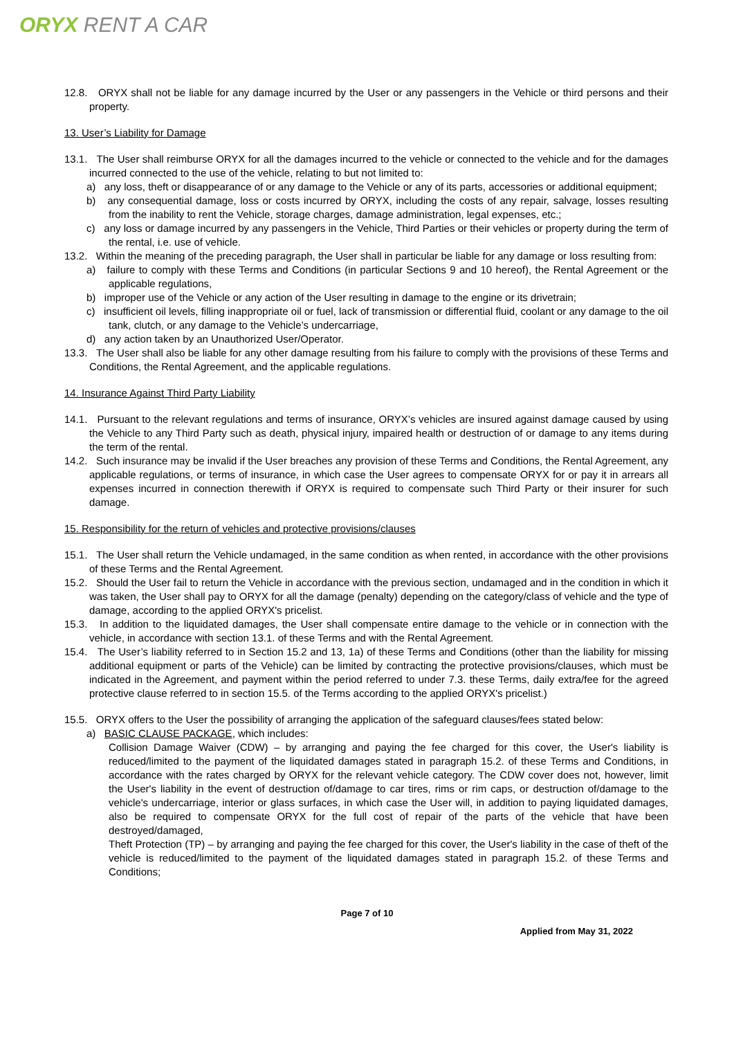ORYX RENT A CAR
12.8. ORYX shall not be liable for any damage incurred by the User or any passengers in the Vehicle or third persons and their property.
13. User’s Liability for Damage
13.1. The User shall reimburse ORYX for all the damages incurred to the vehicle or connected to the vehicle and for the damages incurred connected to the use of the vehicle, relating to but not limited to:
a) any loss, theft or disappearance of or any damage to the Vehicle or any of its parts, accessories or additional equipment;
b) any consequential damage, loss or costs incurred by ORYX, including the costs of any repair, salvage, losses resulting from the inability to rent the Vehicle, storage charges, damage administration, legal expenses, etc.;
c) any loss or damage incurred by any passengers in the Vehicle, Third Parties or their vehicles or property during the term of the rental, i.e. use of vehicle.
13.2. Within the meaning of the preceding paragraph, the User shall in particular be liable for any damage or loss resulting from:
a) failure to comply with these Terms and Conditions (in particular Sections 9 and 10 hereof), the Rental Agreement or the applicable regulations,
b) improper use of the Vehicle or any action of the User resulting in damage to the engine or its drivetrain;
c) insufficient oil levels, filling inappropriate oil or fuel, lack of transmission or differential fluid, coolant or any damage to the oil tank, clutch, or any damage to the Vehicle’s undercarriage,
d) any action taken by an Unauthorized User/Operator.
13.3. The User shall also be liable for any other damage resulting from his failure to comply with the provisions of these Terms and Conditions, the Rental Agreement, and the applicable regulations.
14. Insurance Against Third Party Liability
14.1. Pursuant to the relevant regulations and terms of insurance, ORYX’s vehicles are insured against damage caused by using the Vehicle to any Third Party such as death, physical injury, impaired health or destruction of or damage to any items during the term of the rental.
14.2. Such insurance may be invalid if the User breaches any provision of these Terms and Conditions, the Rental Agreement, any applicable regulations, or terms of insurance, in which case the User agrees to compensate ORYX for or pay it in arrears all expenses incurred in connection therewith if ORYX is required to compensate such Third Party or their insurer for such damage.
15. Responsibility for the return of vehicles and protective provisions/clauses
15.1. The User shall return the Vehicle undamaged, in the same condition as when rented, in accordance with the other provisions of these Terms and the Rental Agreement.
15.2. Should the User fail to return the Vehicle in accordance with the previous section, undamaged and in the condition in which it was taken, the User shall pay to ORYX for all the damage (penalty) depending on the category/class of vehicle and the type of damage, according to the applied ORYX's pricelist.
15.3. In addition to the liquidated damages, the User shall compensate entire damage to the vehicle or in connection with the vehicle, in accordance with section 13.1. of these Terms and with the Rental Agreement.
15.4. The User’s liability referred to in Section 15.2 and 13, 1a) of these Terms and Conditions (other than the liability for missing additional equipment or parts of the Vehicle) can be limited by contracting the protective provisions/clauses, which must be indicated in the Agreement, and payment within the period referred to under 7.3. these Terms, daily extra/fee for the agreed protective clause referred to in section 15.5. of the Terms according to the applied ORYX's pricelist.)
15.5. ORYX offers to the User the possibility of arranging the application of the safeguard clauses/fees stated below:
a) BASIC CLAUSE PACKAGE, which includes:
Collision Damage Waiver (CDW) – by arranging and paying the fee charged for this cover, the User's liability is reduced/limited to the payment of the liquidated damages stated in paragraph 15.2. of these Terms and Conditions, in accordance with the rates charged by ORYX for the relevant vehicle category. The CDW cover does not, however, limit the User's liability in the event of destruction of/damage to car tires, rims or rim caps, or destruction of/damage to the vehicle's undercarriage, interior or glass surfaces, in which case the User will, in addition to paying liquidated damages, also be required to compensate ORYX for the full cost of repair of the parts of the vehicle that have been destroyed/damaged,
Theft Protection (TP) – by arranging and paying the fee charged for this cover, the User's liability in the case of theft of the vehicle is reduced/limited to the payment of the liquidated damages stated in paragraph 15.2. of these Terms and Conditions;
Page 7 of 10
Applied from May 31, 2022